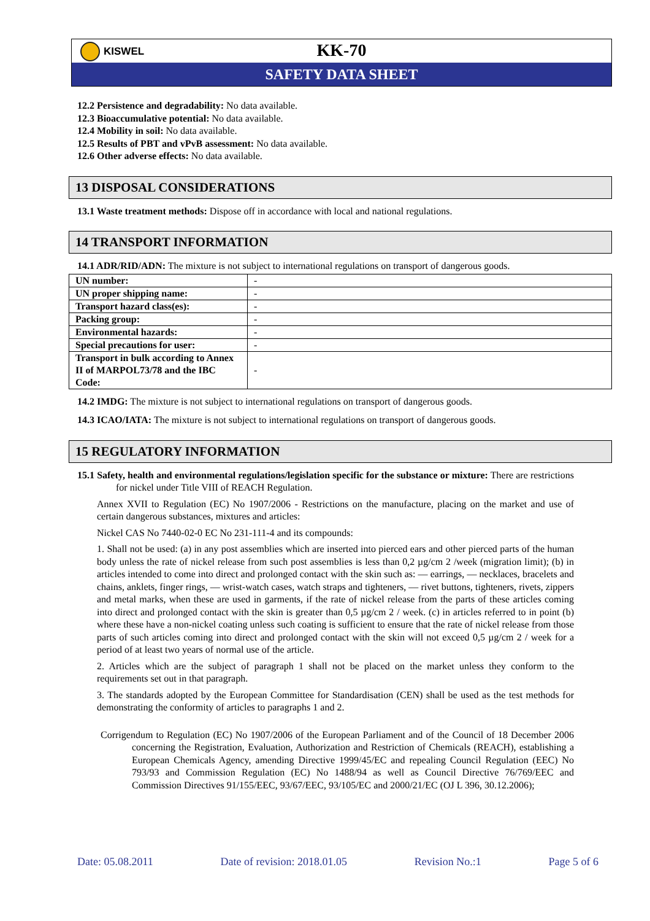KISWEL
KK-70
SAFETY DATA SHEET
12.2 Persistence and degradability: No data available.
12.3 Bioaccumulative potential: No data available.
12.4 Mobility in soil: No data available.
12.5 Results of PBT and vPvB assessment: No data available.
12.6 Other adverse effects: No data available.
13 DISPOSAL CONSIDERATIONS
13.1 Waste treatment methods: Dispose off in accordance with local and national regulations.
14 TRANSPORT INFORMATION
14.1 ADR/RID/ADN: The mixture is not subject to international regulations on transport of dangerous goods.
| UN number: | - |
| UN proper shipping name: | - |
| Transport hazard class(es): | - |
| Packing group: | - |
| Environmental hazards: | - |
| Special precautions for user: | - |
| Transport in bulk according to Annex II of MARPOL73/78 and the IBC Code: | - |
14.2 IMDG: The mixture is not subject to international regulations on transport of dangerous goods.
14.3 ICAO/IATA: The mixture is not subject to international regulations on transport of dangerous goods.
15 REGULATORY INFORMATION
15.1 Safety, health and environmental regulations/legislation specific for the substance or mixture: There are restrictions for nickel under Title VIII of REACH Regulation.
Annex XVII to Regulation (EC) No 1907/2006 - Restrictions on the manufacture, placing on the market and use of certain dangerous substances, mixtures and articles:
Nickel CAS No 7440-02-0 EC No 231-111-4 and its compounds:
1. Shall not be used: (a) in any post assemblies which are inserted into pierced ears and other pierced parts of the human body unless the rate of nickel release from such post assemblies is less than 0,2 µg/cm 2 /week (migration limit); (b) in articles intended to come into direct and prolonged contact with the skin such as: — earrings, — necklaces, bracelets and chains, anklets, finger rings, — wrist-watch cases, watch straps and tighteners, — rivet buttons, tighteners, rivets, zippers and metal marks, when these are used in garments, if the rate of nickel release from the parts of these articles coming into direct and prolonged contact with the skin is greater than 0,5 µg/cm 2 / week. (c) in articles referred to in point (b) where these have a non-nickel coating unless such coating is sufficient to ensure that the rate of nickel release from those parts of such articles coming into direct and prolonged contact with the skin will not exceed 0,5 µg/cm 2 / week for a period of at least two years of normal use of the article.
2. Articles which are the subject of paragraph 1 shall not be placed on the market unless they conform to the requirements set out in that paragraph.
3. The standards adopted by the European Committee for Standardisation (CEN) shall be used as the test methods for demonstrating the conformity of articles to paragraphs 1 and 2.
Corrigendum to Regulation (EC) No 1907/2006 of the European Parliament and of the Council of 18 December 2006 concerning the Registration, Evaluation, Authorization and Restriction of Chemicals (REACH), establishing a European Chemicals Agency, amending Directive 1999/45/EC and repealing Council Regulation (EEC) No 793/93 and Commission Regulation (EC) No 1488/94 as well as Council Directive 76/769/EEC and Commission Directives 91/155/EEC, 93/67/EEC, 93/105/EC and 2000/21/EC (OJ L 396, 30.12.2006);
Date: 05.08.2011 Date of revision: 2018.01.05 Revision No.:1 Page 5 of 6